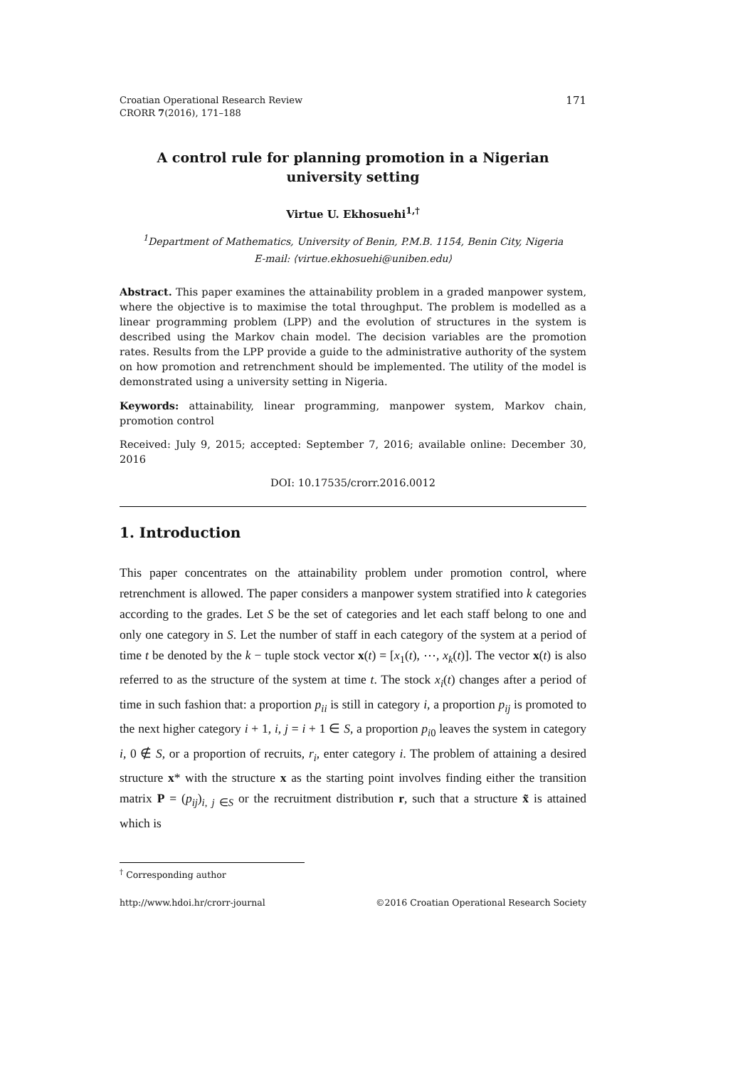Croatian Operational Research Review
CRORR 7(2016), 171–188
171
A control rule for planning promotion in a Nigerian
university setting
Virtue U. Ekhosuehi<sup>1,†</sup>
<sup>1</sup> Department of Mathematics, University of Benin, P.M.B. 1154, Benin City, Nigeria
E-mail: ⟨virtue.ekhosuehi@uniben.edu⟩
Abstract. This paper examines the attainability problem in a graded manpower system, where the objective is to maximise the total throughput. The problem is modelled as a linear programming problem (LPP) and the evolution of structures in the system is described using the Markov chain model. The decision variables are the promotion rates. Results from the LPP provide a guide to the administrative authority of the system on how promotion and retrenchment should be implemented. The utility of the model is demonstrated using a university setting in Nigeria.
Keywords: attainability, linear programming, manpower system, Markov chain, promotion control
Received: July 9, 2015; accepted: September 7, 2016; available online: December 30, 2016
DOI: 10.17535/crorr.2016.0012
1. Introduction
This paper concentrates on the attainability problem under promotion control, where retrenchment is allowed. The paper considers a manpower system stratified into k categories according to the grades. Let S be the set of categories and let each staff belong to one and only one category in S. Let the number of staff in each category of the system at a period of time t be denoted by the k − tuple stock vector x(t) = [x<sub>1</sub>(t), ⋯, x<sub>k</sub>(t)]. The vector x(t) is also referred to as the structure of the system at time t. The stock x<sub>i</sub>(t) changes after a period of time in such fashion that: a proportion p<sub>ii</sub> is still in category i, a proportion p<sub>ij</sub> is promoted to the next higher category i + 1, i, j = i + 1 ∈ S, a proportion p<sub>i0</sub> leaves the system in category i, 0 ∉ S, or a proportion of recruits, r<sub>i</sub>, enter category i. The problem of attaining a desired structure x* with the structure x as the starting point involves finding either the transition matrix P = (p<sub>ij</sub>)<sub>i, j ∈S</sub> or the recruitment distribution r, such that a structure x̃ is attained which is
<sup>†</sup> Corresponding author
http://www.hdoi.hr/crorr-journal ©2016 Croatian Operational Research Society